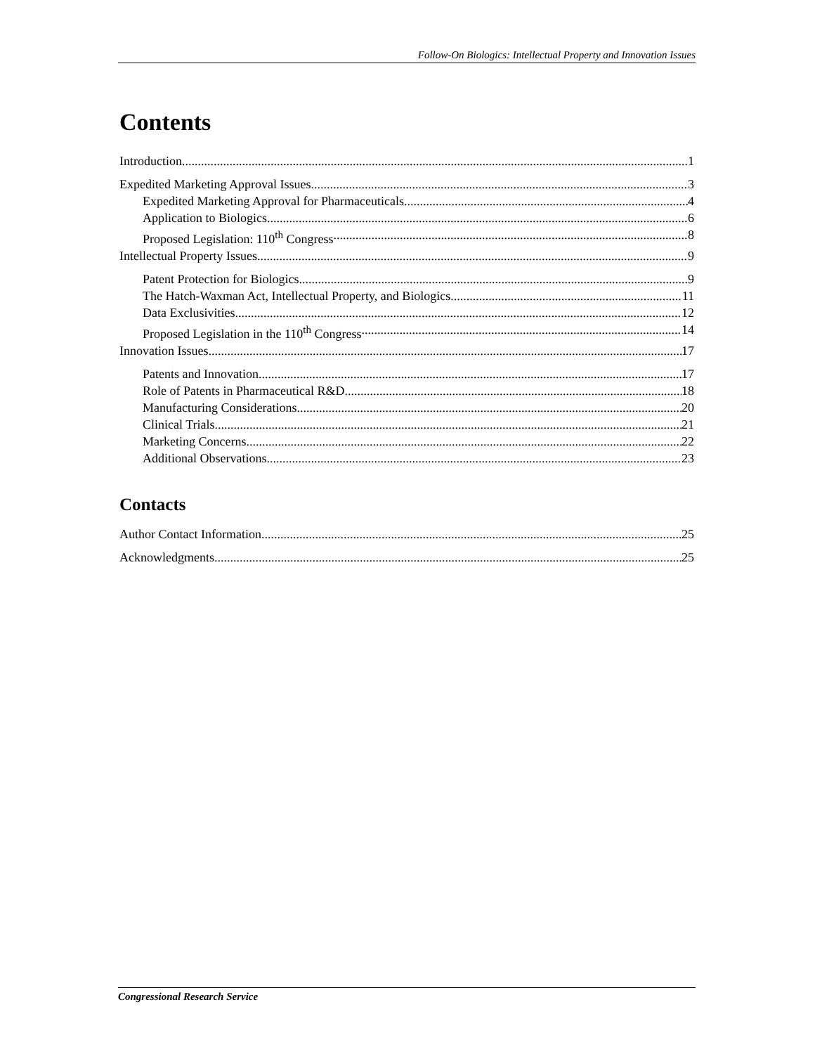Follow-On Biologics: Intellectual Property and Innovation Issues
Contents
Introduction 1
Expedited Marketing Approval Issues 3
Expedited Marketing Approval for Pharmaceuticals 4
Application to Biologics 6
Proposed Legislation: 110<sup>th</sup> Congress 8
Intellectual Property Issues 9
Patent Protection for Biologics 9
The Hatch-Waxman Act, Intellectual Property, and Biologics 11
Data Exclusivities 12
Proposed Legislation in the 110<sup>th</sup> Congress 14
Innovation Issues 17
Patents and Innovation 17
Role of Patents in Pharmaceutical R&D 18
Manufacturing Considerations 20
Clinical Trials 21
Marketing Concerns 22
Additional Observations 23
Contacts
Author Contact Information 25
Acknowledgments 25
Congressional Research Service